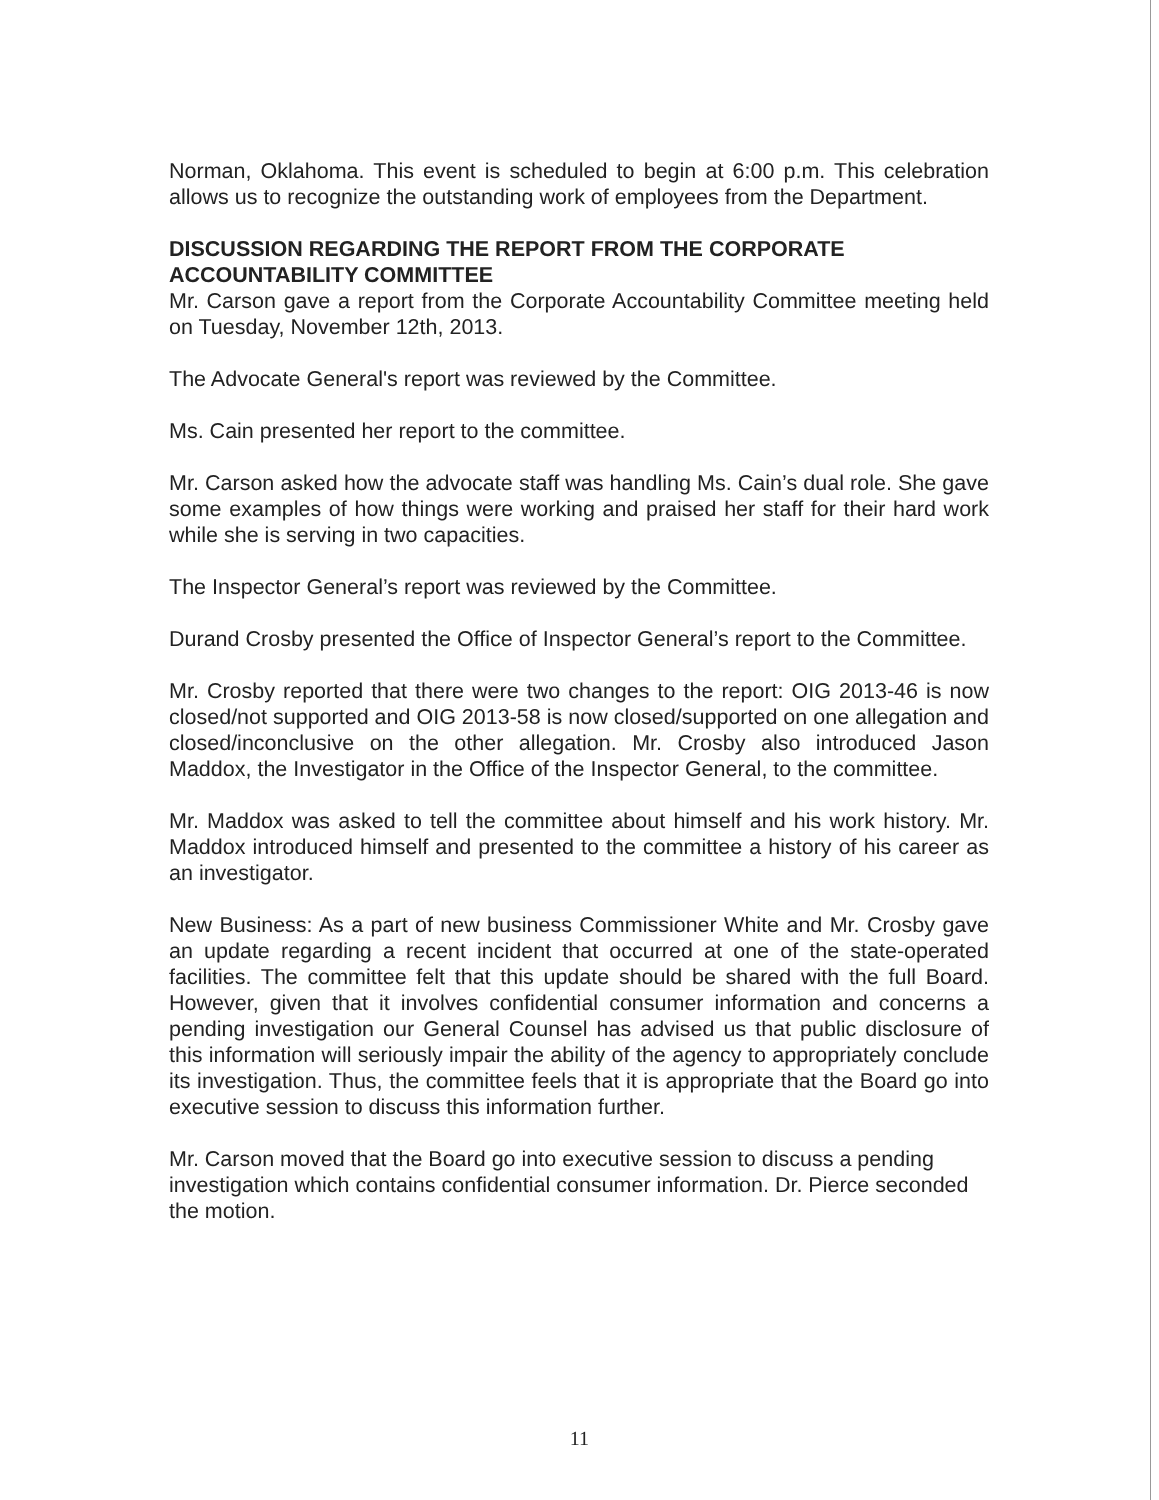Norman, Oklahoma. This event is scheduled to begin at 6:00 p.m. This celebration allows us to recognize the outstanding work of employees from the Department.
DISCUSSION REGARDING THE REPORT FROM THE CORPORATE ACCOUNTABILITY COMMITTEE
Mr. Carson gave a report from the Corporate Accountability Committee meeting held on Tuesday, November 12th, 2013.
The Advocate General's report was reviewed by the Committee.
Ms. Cain presented her report to the committee.
Mr. Carson asked how the advocate staff was handling Ms. Cain’s dual role. She gave some examples of how things were working and praised her staff for their hard work while she is serving in two capacities.
The Inspector General’s report was reviewed by the Committee.
Durand Crosby presented the Office of Inspector General’s report to the Committee.
Mr. Crosby reported that there were two changes to the report: OIG 2013-46 is now closed/not supported and OIG 2013-58 is now closed/supported on one allegation and closed/inconclusive on the other allegation. Mr. Crosby also introduced Jason Maddox, the Investigator in the Office of the Inspector General, to the committee.
Mr. Maddox was asked to tell the committee about himself and his work history. Mr. Maddox introduced himself and presented to the committee a history of his career as an investigator.
New Business: As a part of new business Commissioner White and Mr. Crosby gave an update regarding a recent incident that occurred at one of the state-operated facilities. The committee felt that this update should be shared with the full Board. However, given that it involves confidential consumer information and concerns a pending investigation our General Counsel has advised us that public disclosure of this information will seriously impair the ability of the agency to appropriately conclude its investigation. Thus, the committee feels that it is appropriate that the Board go into executive session to discuss this information further.
Mr. Carson moved that the Board go into executive session to discuss a pending investigation which contains confidential consumer information. Dr. Pierce seconded the motion.
11